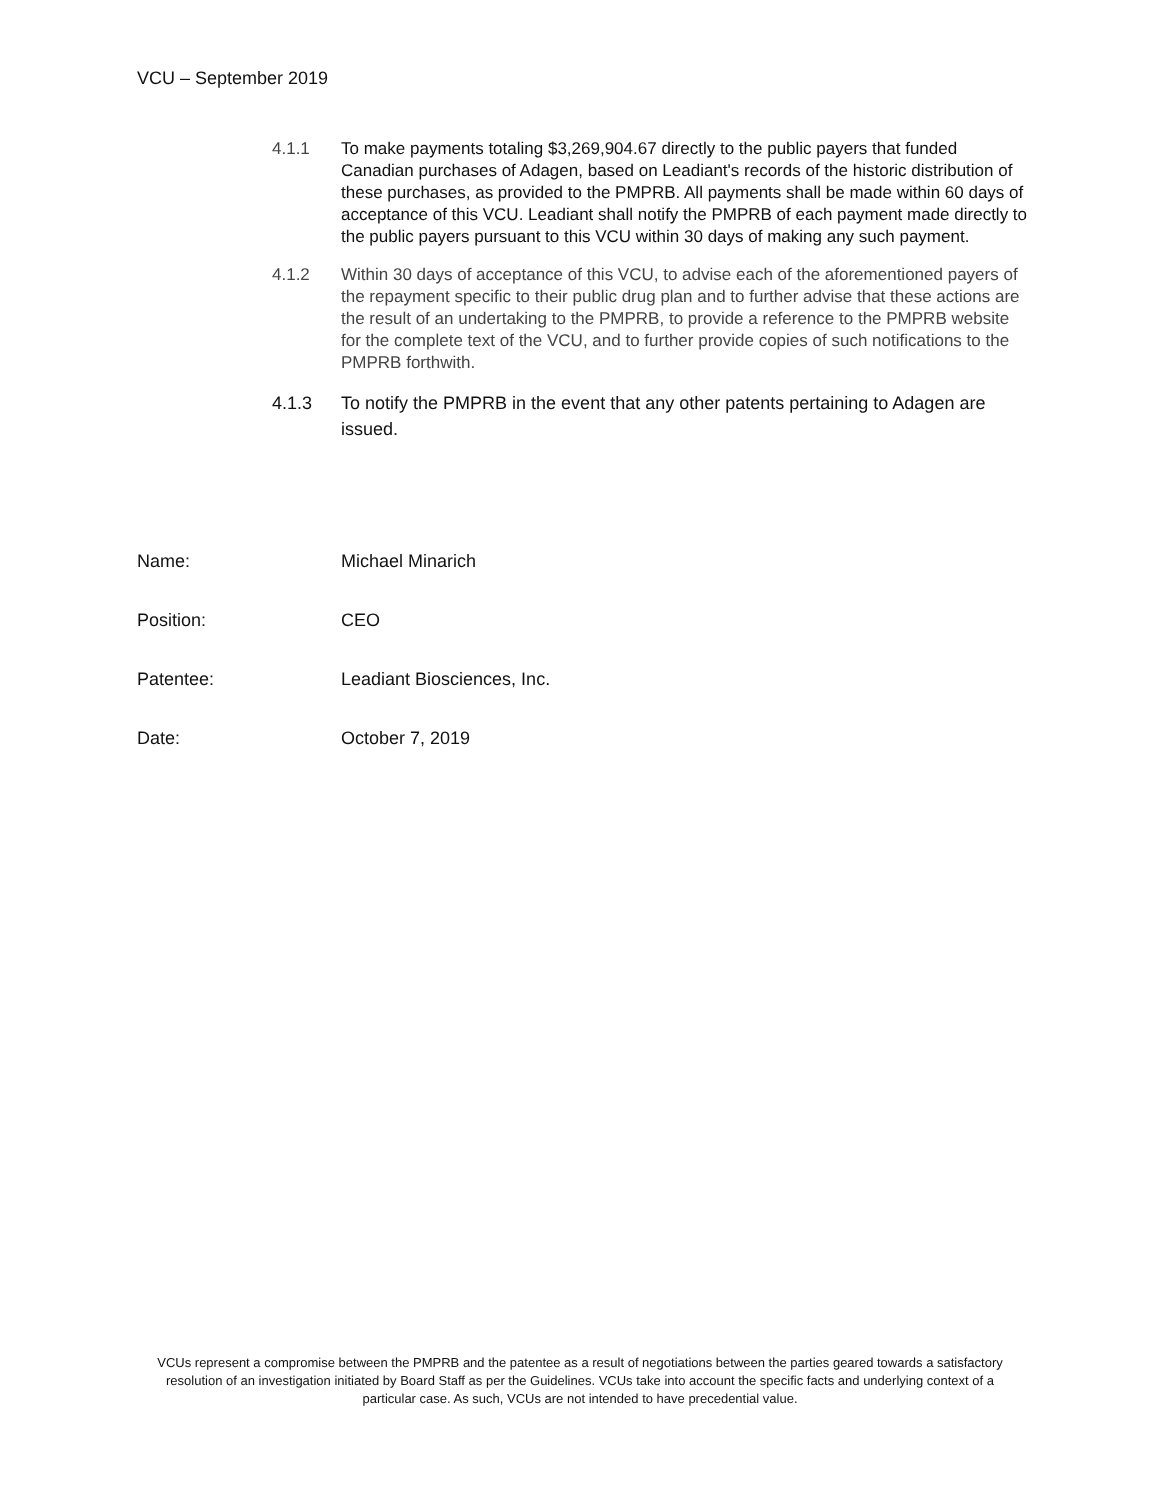VCU – September 2019
4.1.1 To make payments totaling $3,269,904.67 directly to the public payers that funded Canadian purchases of Adagen, based on Leadiant's records of the historic distribution of these purchases, as provided to the PMPRB. All payments shall be made within 60 days of acceptance of this VCU. Leadiant shall notify the PMPRB of each payment made directly to the public payers pursuant to this VCU within 30 days of making any such payment.
4.1.2 Within 30 days of acceptance of this VCU, to advise each of the aforementioned payers of the repayment specific to their public drug plan and to further advise that these actions are the result of an undertaking to the PMPRB, to provide a reference to the PMPRB website for the complete text of the VCU, and to further provide copies of such notifications to the PMPRB forthwith.
4.1.3 To notify the PMPRB in the event that any other patents pertaining to Adagen are issued.
Name: Michael Minarich
Position: CEO
Patentee: Leadiant Biosciences, Inc.
Date: October 7, 2019
VCUs represent a compromise between the PMPRB and the patentee as a result of negotiations between the parties geared towards a satisfactory resolution of an investigation initiated by Board Staff as per the Guidelines. VCUs take into account the specific facts and underlying context of a particular case. As such, VCUs are not intended to have precedential value.